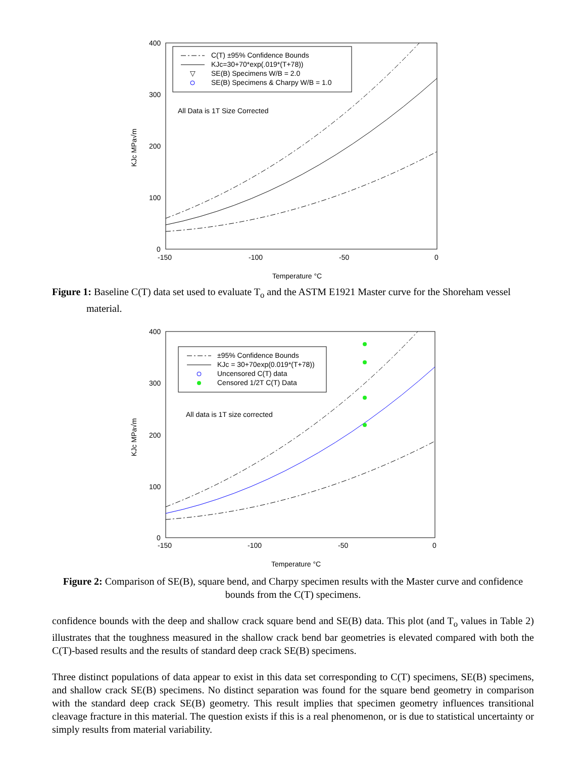400
300
200
100
0
-150
-100
-50
0
Temperature °C
KJc MPa√m
C(T) ±95% Confidence Bounds
KJc=30+70*exp(.019*(T+78))
▽
SE(B) Specimens W/B = 2.0
SE(B) Specimens & Charpy W/B = 1.0
All Data is 1T Size Corrected
Figure 1: Baseline C(T) data set used to evaluate T<sub>o</sub> and the ASTM E1921 Master curve for the Shoreham vessel material.
400
300
200
100
0
-150
-100
-50
0
Temperature °C
KJc MPa√m
±95% Confidence Bounds
KJc = 30+70exp(0.019*(T+78))
Uncensored C(T) data
Censored 1/2T C(T) Data
All data is 1T size corrected
Figure 2: Comparison of SE(B), square bend, and Charpy specimen results with the Master curve and confidence bounds from the C(T) specimens.
confidence bounds with the deep and shallow crack square bend and SE(B) data. This plot (and T<sub>o</sub> values in Table 2) illustrates that the toughness measured in the shallow crack bend bar geometries is elevated compared with both the C(T)-based results and the results of standard deep crack SE(B) specimens.
Three distinct populations of data appear to exist in this data set corresponding to C(T) specimens, SE(B) specimens, and shallow crack SE(B) specimens. No distinct separation was found for the square bend geometry in comparison with the standard deep crack SE(B) geometry. This result implies that specimen geometry influences transitional cleavage fracture in this material. The question exists if this is a real phenomenon, or is due to statistical uncertainty or simply results from material variability.